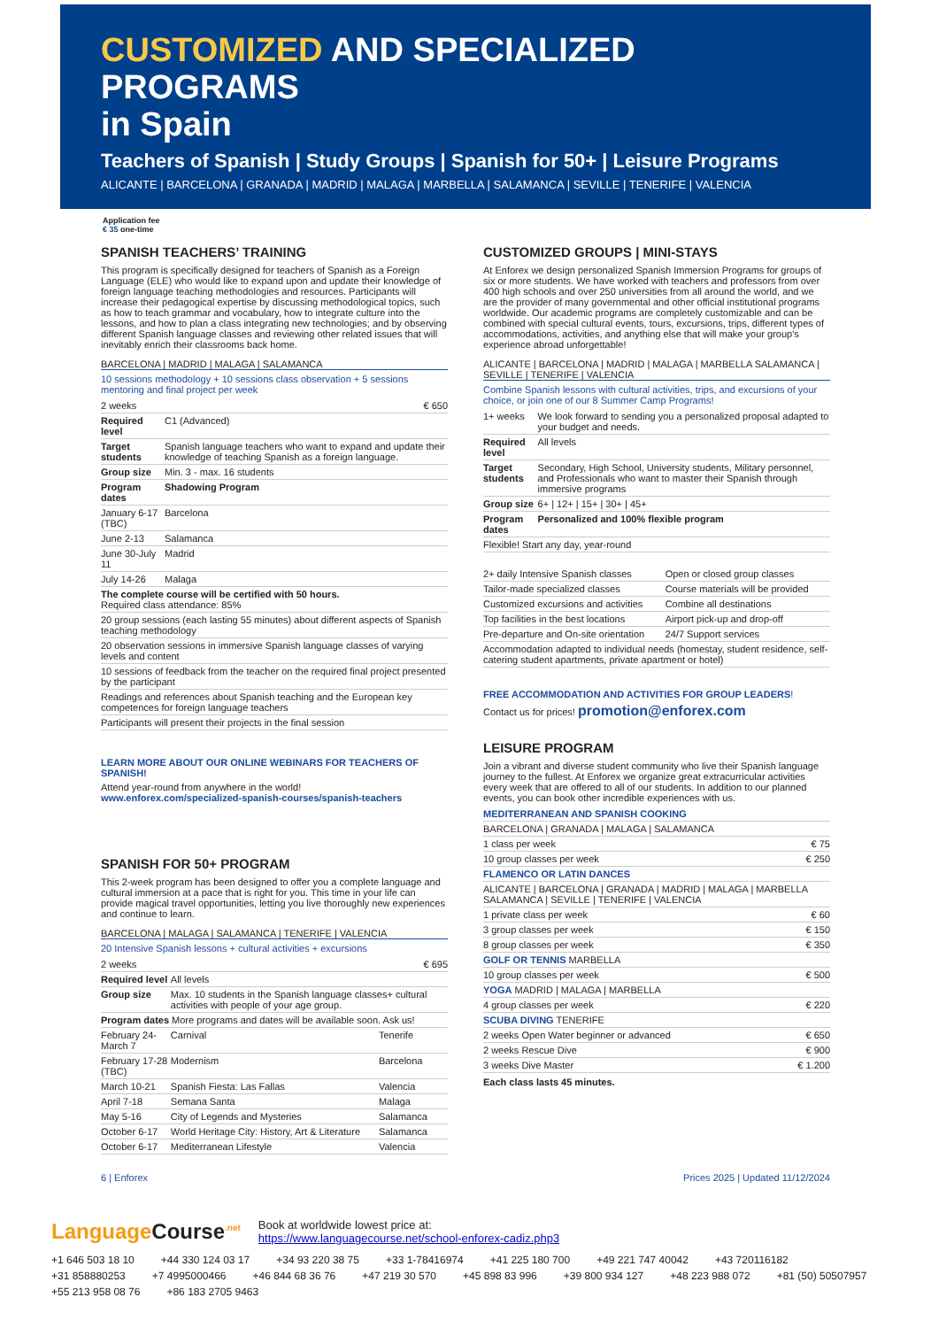CUSTOMIZED AND SPECIALIZED PROGRAMS
in Spain
Teachers of Spanish | Study Groups | Spanish for 50+ | Leisure Programs
ALICANTE | BARCELONA | GRANADA | MADRID | MALAGA | MARBELLA | SALAMANCA | SEVILLE | TENERIFE | VALENCIA
Application fee
€ 35 one-time
SPANISH TEACHERS’ TRAINING
This program is specifically designed for teachers of Spanish as a Foreign Language (ELE) who would like to expand upon and update their knowledge of foreign language teaching methodologies and resources. Participants will increase their pedagogical expertise by discussing methodological topics, such as how to teach grammar and vocabulary, how to integrate culture into the lessons, and how to plan a class integrating new technologies; and by observing different Spanish language classes and reviewing other related issues that will inevitably enrich their classrooms back home.
BARCELONA | MADRID | MALAGA | SALAMANCA
10 sessions methodology + 10 sessions class observation + 5 sessions mentoring and final project per week
| 2 weeks | € 650 |
| Required level | C1 (Advanced) |
| Target students | Spanish language teachers who want to expand and update their knowledge of teaching Spanish as a foreign language. |
| Group size | Min. 3 - max. 16 students |
| Program dates | Shadowing Program |
| January 6-17 (TBC) | Barcelona |
| June 2-13 | Salamanca |
| June 30-July 11 | Madrid |
| July 14-26 | Malaga |
| The complete course will be certified with 50 hours. Required class attendance: 85% | |
| 20 group sessions (each lasting 55 minutes) about different aspects of Spanish teaching methodology | |
| 20 observation sessions in immersive Spanish language classes of varying levels and content | |
| 10 sessions of feedback from the teacher on the required final project presented by the participant | |
| Readings and references about Spanish teaching and the European key competences for foreign language teachers | |
| Participants will present their projects in the final session | |
LEARN MORE ABOUT OUR ONLINE WEBINARS FOR TEACHERS OF SPANISH!
Attend year-round from anywhere in the world!
www.enforex.com/specialized-spanish-courses/spanish-teachers
SPANISH FOR 50+ PROGRAM
This 2-week program has been designed to offer you a complete language and cultural immersion at a pace that is right for you. This time in your life can provide magical travel opportunities, letting you live thoroughly new experiences and continue to learn.
BARCELONA | MALAGA | SALAMANCA | TENERIFE | VALENCIA
20 Intensive Spanish lessons + cultural activities + excursions
| 2 weeks | € 695 |
| Required level | All levels | |
| Group size | Max. 10 students in the Spanish language classes+ cultural activities with people of your age group. | |
| Program dates More programs and dates will be available soon. Ask us! | | |
| February 24-March 7 | Carnival | Tenerife |
| February 17-28 (TBC) | Modernism | Barcelona |
| March 10-21 | Spanish Fiesta: Las Fallas | Valencia |
| April 7-18 | Semana Santa | Malaga |
| May 5-16 | City of Legends and Mysteries | Salamanca |
| October 6-17 | World Heritage City: History, Art & Literature | Salamanca |
| October 6-17 | Mediterranean Lifestyle | Valencia |
CUSTOMIZED GROUPS | MINI-STAYS
At Enforex we design personalized Spanish Immersion Programs for groups of six or more students. We have worked with teachers and professors from over 400 high schools and over 250 universities from all around the world, and we are the provider of many governmental and other official institutional programs worldwide. Our academic programs are completely customizable and can be combined with special cultural events, tours, excursions, trips, different types of accommodations, activities, and anything else that will make your group’s experience abroad unforgettable!
ALICANTE | BARCELONA | MADRID | MALAGA | MARBELLA SALAMANCA | SEVILLE | TENERIFE | VALENCIA
Combine Spanish lessons with cultural activities, trips, and excursions of your choice, or join one of our 8 Summer Camp Programs!
| 1+ weeks | We look forward to sending you a personalized proposal adapted to your budget and needs. |
| Required level | All levels |
| Target students | Secondary, High School, University students, Military personnel, and Professionals who want to master their Spanish through immersive programs |
| Group size | 6+ / 12+ / 15+ / 30+ / 45+ |
| Program dates | Personalized and 100% flexible program |
| Flexible! Start any day, year-round | |
| 2+ daily Intensive Spanish classes | Open or closed group classes |
| Tailor-made specialized classes | Course materials will be provided |
| Customized excursions and activities | Combine all destinations |
| Top facilities in the best locations | Airport pick-up and drop-off |
| Pre-departure and On-site orientation | 24/7 Support services |
| Accommodation adapted to individual needs (homestay, student residence, self-catering student apartments, private apartment or hotel) | |
FREE ACCOMMODATION AND ACTIVITIES FOR GROUP LEADERS!
Contact us for prices! promotion@enforex.com
LEISURE PROGRAM
Join a vibrant and diverse student community who live their Spanish language journey to the fullest. At Enforex we organize great extracurricular activities every week that are offered to all of our students. In addition to our planned events, you can book other incredible experiences with us.
| MEDITERRANEAN AND SPANISH COOKING | |
| BARCELONA / GRANADA / MALAGA / SALAMANCA | |
| 1 class per week | € 75 |
| 10 group classes per week | € 250 |
| FLAMENCO OR LATIN DANCES | |
| ALICANTE / BARCELONA / GRANADA / MADRID / MALAGA / MARBELLA SALAMANCA / SEVILLE / TENERIFE / VALENCIA | |
| 1 private class per week | € 60 |
| 3 group classes per week | € 150 |
| 8 group classes per week | € 350 |
| GOLF OR TENNIS MARBELLA | |
| 10 group classes per week | € 500 |
| YOGA MADRID / MALAGA / MARBELLA | |
| 4 group classes per week | € 220 |
| SCUBA DIVING TENERIFE | |
| 2 weeks Open Water beginner or advanced | € 650 |
| 2 weeks Rescue Dive | € 900 |
| 3 weeks Dive Master | € 1.200 |
Each class lasts 45 minutes.
6 | Enforex Prices 2025 | Updated 11/12/2024
LanguageCourse<sup>.net</sup>
Book at worldwide lowest price at:
https://www.languagecourse.net/school-enforex-cadiz.php3
+1 646 503 18 10 +44 330 124 03 17 +34 93 220 38 75 +33 1-78416974 +41 225 180 700 +49 221 747 40042 +43 720116182 +31 858880253 +7 4995000466 +46 844 68 36 76 +47 219 30 570 +45 898 83 996 +39 800 934 127 +48 223 988 072 +81 (50) 50507957 +55 213 958 08 76 +86 183 2705 9463